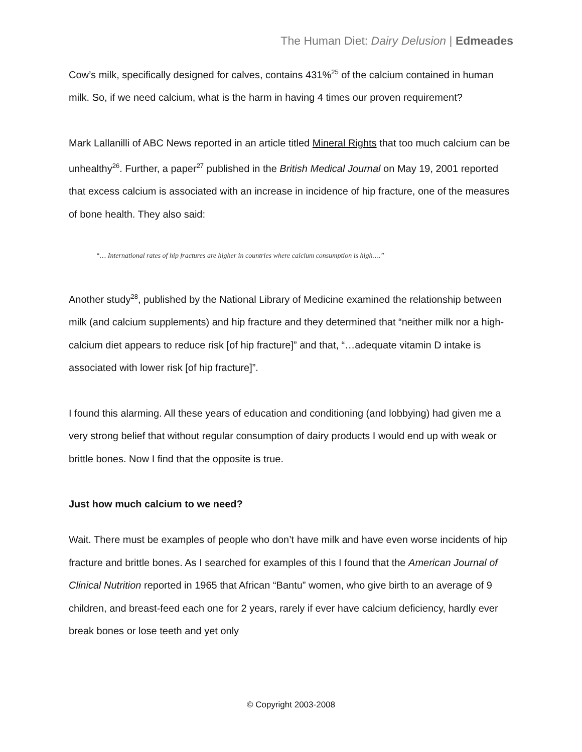The Human Diet: Dairy Delusion | Edmeades
Cow’s milk, specifically designed for calves, contains 431%<sup>25</sup> of the calcium contained in human milk. So, if we need calcium, what is the harm in having 4 times our proven requirement?
Mark Lallanilli of ABC News reported in an article titled Mineral Rights that too much calcium can be unhealthy<sup>26</sup>. Further, a paper<sup>27</sup> published in the British Medical Journal on May 19, 2001 reported that excess calcium is associated with an increase in incidence of hip fracture, one of the measures of bone health. They also said:
“… International rates of hip fractures are higher in countries where calcium consumption is high….”
Another study<sup>28</sup>, published by the National Library of Medicine examined the relationship between milk (and calcium supplements) and hip fracture and they determined that “neither milk nor a high-calcium diet appears to reduce risk [of hip fracture]” and that, “…adequate vitamin D intake is associated with lower risk [of hip fracture]”.
I found this alarming. All these years of education and conditioning (and lobbying) had given me a very strong belief that without regular consumption of dairy products I would end up with weak or brittle bones. Now I find that the opposite is true.
Just how much calcium to we need?
Wait. There must be examples of people who don’t have milk and have even worse incidents of hip fracture and brittle bones. As I searched for examples of this I found that the American Journal of Clinical Nutrition reported in 1965 that African “Bantu” women, who give birth to an average of 9 children, and breast-feed each one for 2 years, rarely if ever have calcium deficiency, hardly ever break bones or lose teeth and yet only
© Copyright 2003-2008